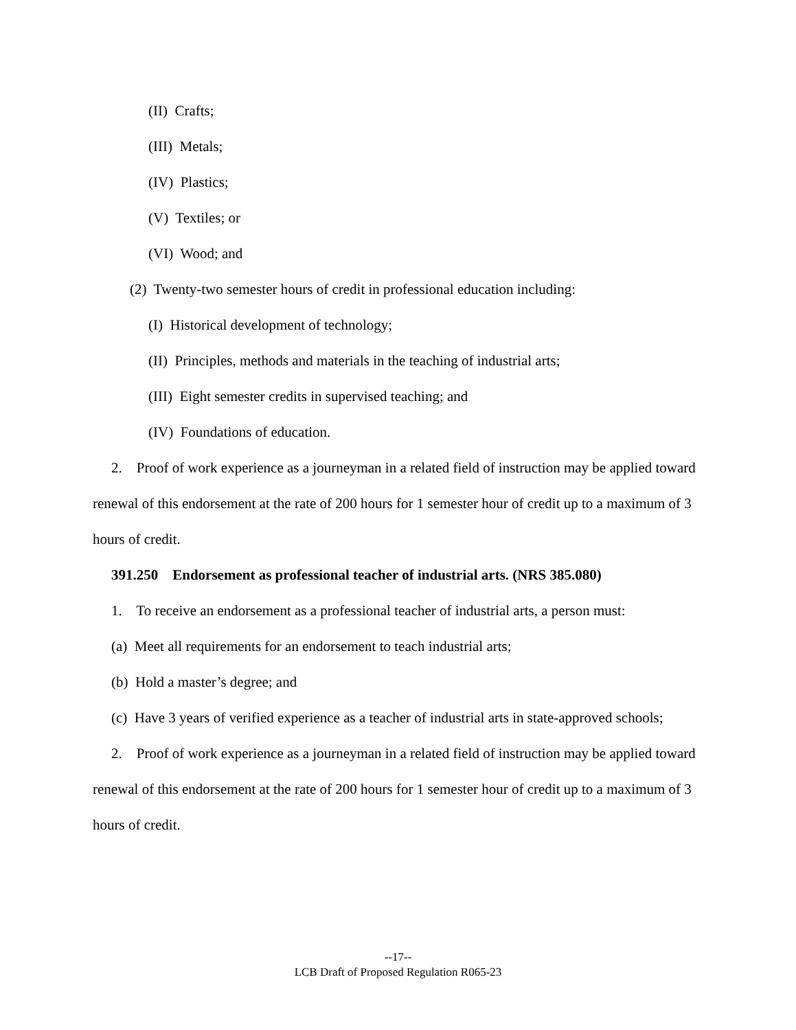(II) Crafts;
(III) Metals;
(IV) Plastics;
(V) Textiles; or
(VI) Wood; and
(2) Twenty-two semester hours of credit in professional education including:
(I) Historical development of technology;
(II) Principles, methods and materials in the teaching of industrial arts;
(III) Eight semester credits in supervised teaching; and
(IV) Foundations of education.
2. Proof of work experience as a journeyman in a related field of instruction may be applied toward renewal of this endorsement at the rate of 200 hours for 1 semester hour of credit up to a maximum of 3 hours of credit.
391.250 Endorsement as professional teacher of industrial arts. (NRS 385.080)
1. To receive an endorsement as a professional teacher of industrial arts, a person must:
(a) Meet all requirements for an endorsement to teach industrial arts;
(b) Hold a master’s degree; and
(c) Have 3 years of verified experience as a teacher of industrial arts in state-approved schools;
2. Proof of work experience as a journeyman in a related field of instruction may be applied toward renewal of this endorsement at the rate of 200 hours for 1 semester hour of credit up to a maximum of 3 hours of credit.
--17--
LCB Draft of Proposed Regulation R065-23